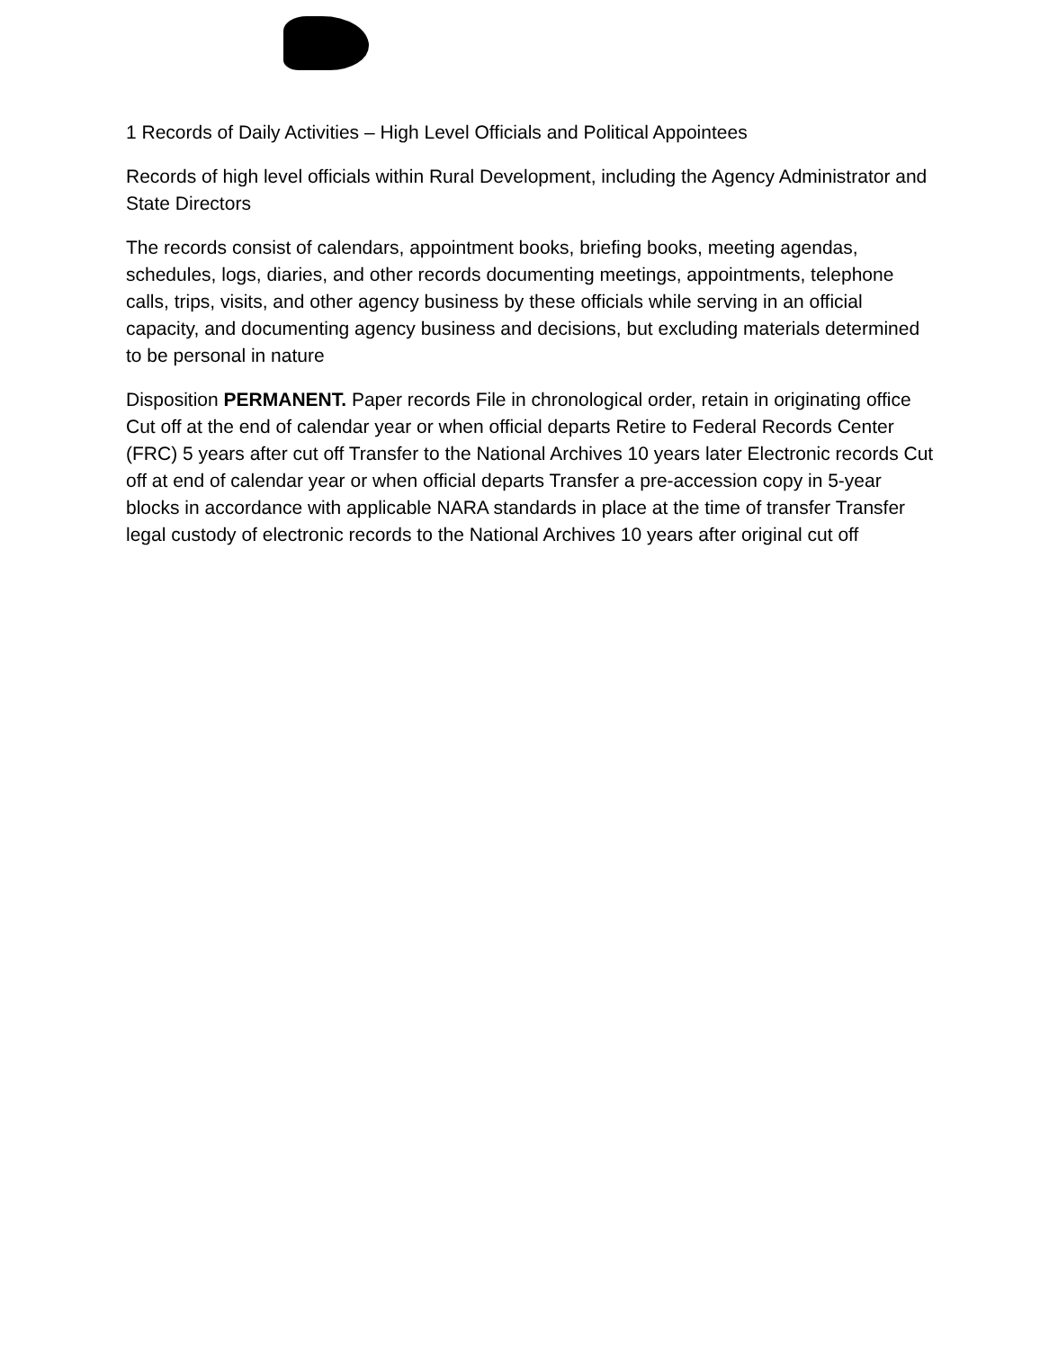1 Records of Daily Activities – High Level Officials and Political Appointees
Records of high level officials within Rural Development, including the Agency Administrator and State Directors
The records consist of calendars, appointment books, briefing books, meeting agendas, schedules, logs, diaries, and other records documenting meetings, appointments, telephone calls, trips, visits, and other agency business by these officials while serving in an official capacity, and documenting agency business and decisions, but excluding materials determined to be personal in nature
Disposition PERMANENT. Paper records File in chronological order, retain in originating office Cut off at the end of calendar year or when official departs Retire to Federal Records Center (FRC) 5 years after cut off Transfer to the National Archives 10 years later Electronic records Cut off at end of calendar year or when official departs Transfer a pre-accession copy in 5-year blocks in accordance with applicable NARA standards in place at the time of transfer Transfer legal custody of electronic records to the National Archives 10 years after original cut off